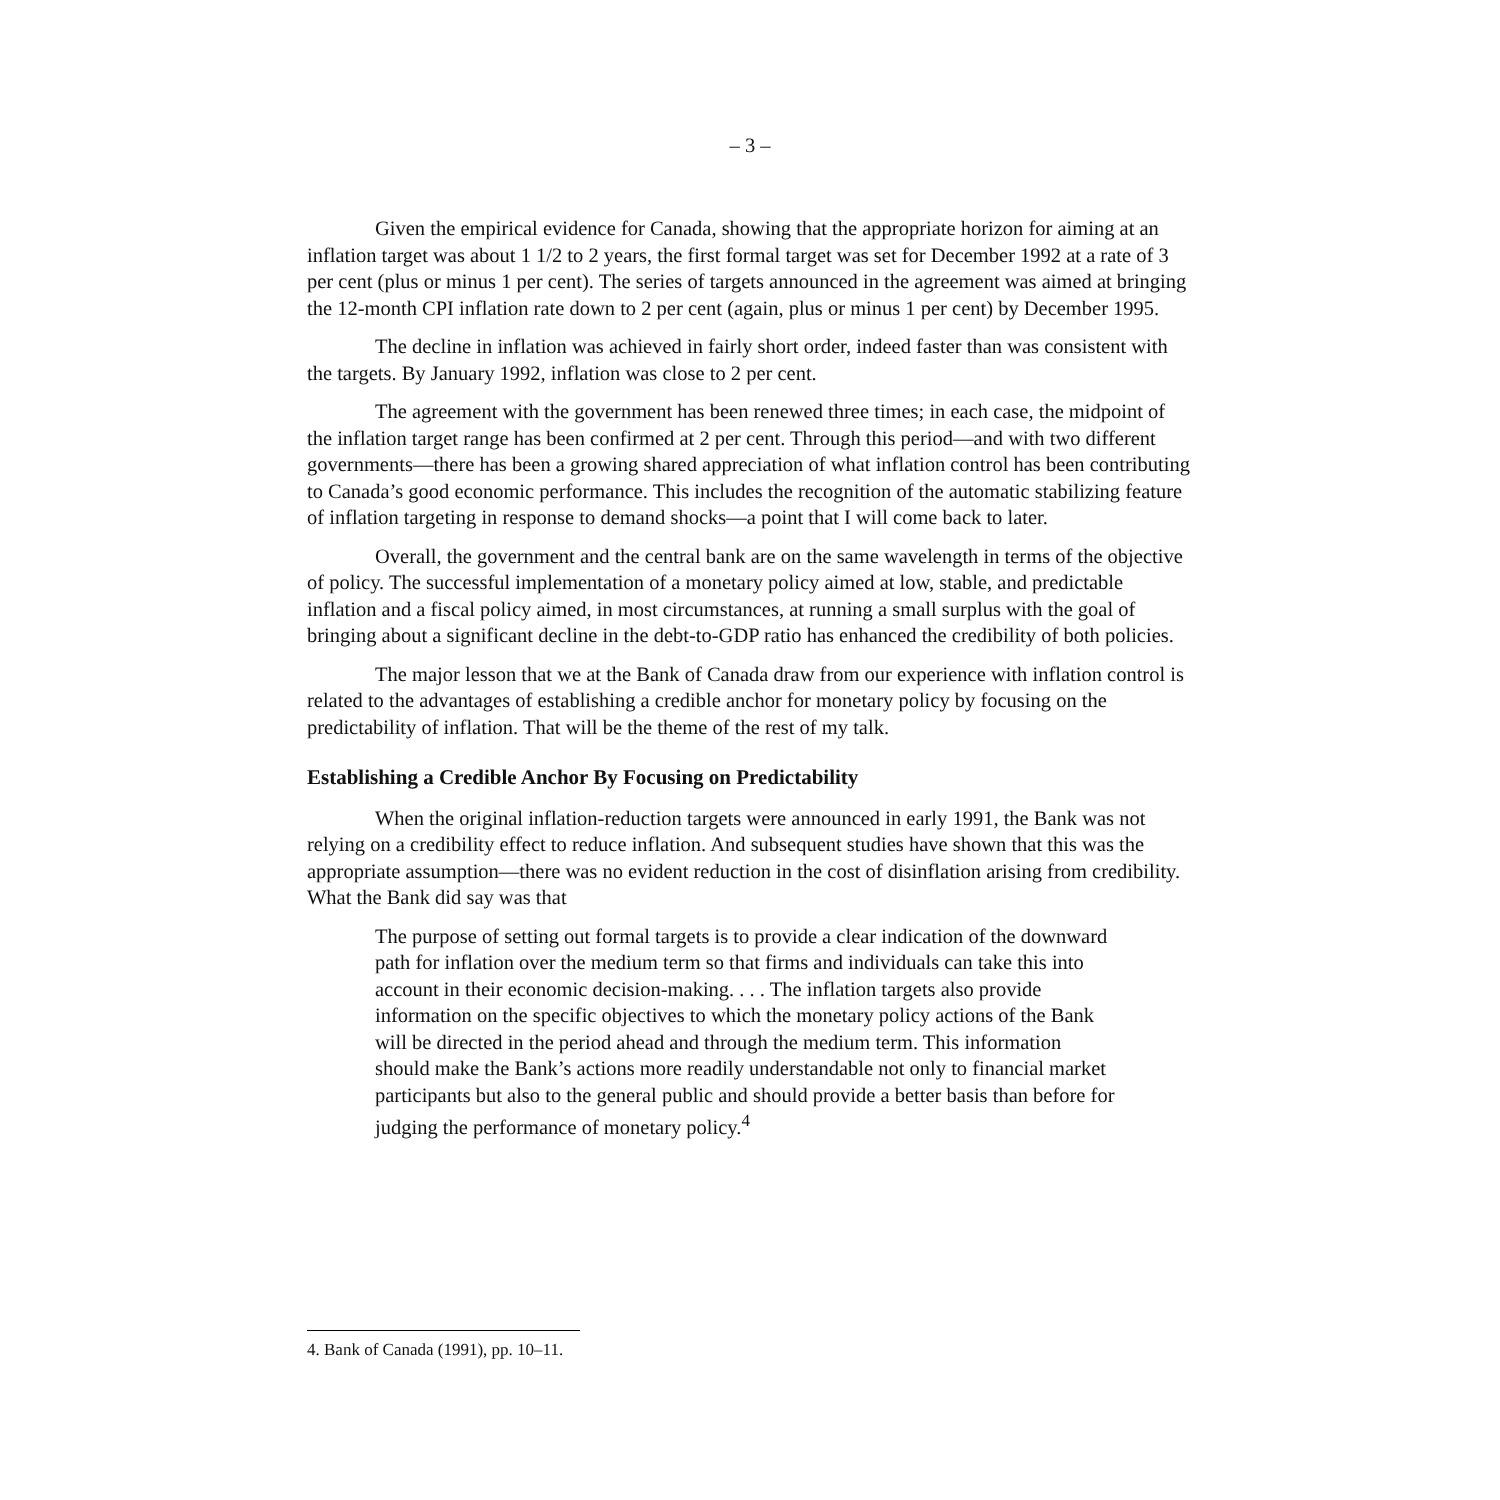– 3 –
Given the empirical evidence for Canada, showing that the appropriate horizon for aiming at an inflation target was about 1 1/2 to 2 years, the first formal target was set for December 1992 at a rate of 3 per cent (plus or minus 1 per cent). The series of targets announced in the agreement was aimed at bringing the 12-month CPI inflation rate down to 2 per cent (again, plus or minus 1 per cent) by December 1995.
The decline in inflation was achieved in fairly short order, indeed faster than was consistent with the targets. By January 1992, inflation was close to 2 per cent.
The agreement with the government has been renewed three times; in each case, the midpoint of the inflation target range has been confirmed at 2 per cent. Through this period—and with two different governments—there has been a growing shared appreciation of what inflation control has been contributing to Canada’s good economic performance. This includes the recognition of the automatic stabilizing feature of inflation targeting in response to demand shocks—a point that I will come back to later.
Overall, the government and the central bank are on the same wavelength in terms of the objective of policy. The successful implementation of a monetary policy aimed at low, stable, and predictable inflation and a fiscal policy aimed, in most circumstances, at running a small surplus with the goal of bringing about a significant decline in the debt-to-GDP ratio has enhanced the credibility of both policies.
The major lesson that we at the Bank of Canada draw from our experience with inflation control is related to the advantages of establishing a credible anchor for monetary policy by focusing on the predictability of inflation. That will be the theme of the rest of my talk.
Establishing a Credible Anchor By Focusing on Predictability
When the original inflation-reduction targets were announced in early 1991, the Bank was not relying on a credibility effect to reduce inflation. And subsequent studies have shown that this was the appropriate assumption—there was no evident reduction in the cost of disinflation arising from credibility. What the Bank did say was that
The purpose of setting out formal targets is to provide a clear indication of the downward path for inflation over the medium term so that firms and individuals can take this into account in their economic decision-making. . . . The inflation targets also provide information on the specific objectives to which the monetary policy actions of the Bank will be directed in the period ahead and through the medium term. This information should make the Bank’s actions more readily understandable not only to financial market participants but also to the general public and should provide a better basis than before for judging the performance of monetary policy.<sup>4</sup>
4. Bank of Canada (1991), pp. 10–11.